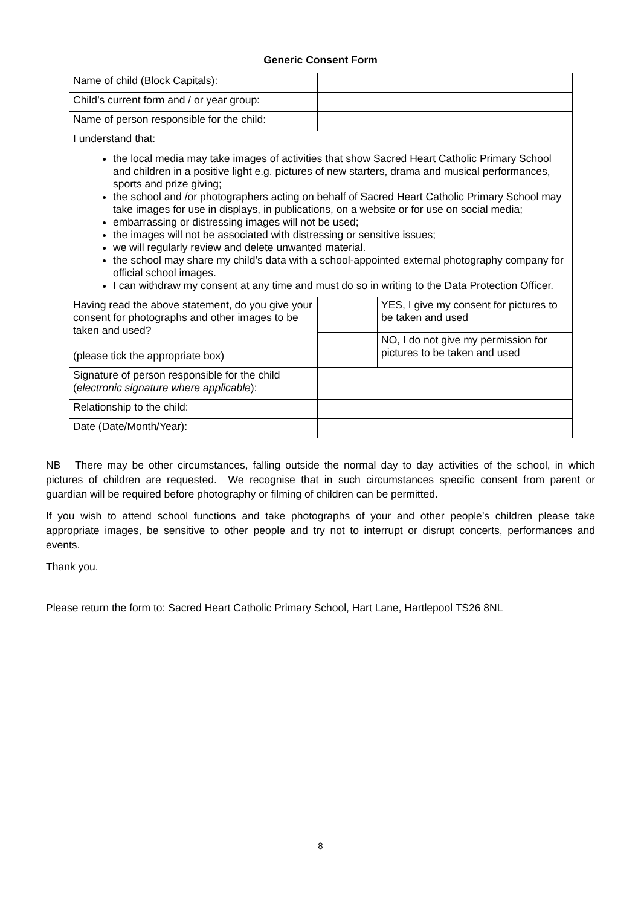Generic Consent Form
| Name of child (Block Capitals): | | |
| Child’s current form and / or year group: | | |
| Name of person responsible for the child: | | |
| I understand that: the local media may take images of activities that show Sacred Heart Catholic Primary School and children in a positive light e.g. pictures of new starters, drama and musical performances, sports and prize giving; the school and /or photographers acting on behalf of Sacred Heart Catholic Primary School may take images for use in displays, in publications, on a website or for use on social media; embarrassing or distressing images will not be used; the images will not be associated with distressing or sensitive issues; we will regularly review and delete unwanted material. the school may share my child’s data with a school-appointed external photography company for official school images. I can withdraw my consent at any time and must do so in writing to the Data Protection Officer. | | |
| Having read the above statement, do you give your consent for photographs and other images to be taken and used? (please tick the appropriate box) | | YES, I give my consent for pictures to be taken and used |
| | | NO, I do not give my permission for pictures to be taken and used |
| Signature of person responsible for the child ( electronic signature where applicable ): | | |
| Relationship to the child: | | |
| Date (Date/Month/Year): | | |
NB There may be other circumstances, falling outside the normal day to day activities of the school, in which pictures of children are requested. We recognise that in such circumstances specific consent from parent or guardian will be required before photography or filming of children can be permitted.
If you wish to attend school functions and take photographs of your and other people’s children please take appropriate images, be sensitive to other people and try not to interrupt or disrupt concerts, performances and events.
Thank you.
Please return the form to: Sacred Heart Catholic Primary School, Hart Lane, Hartlepool TS26 8NL
8